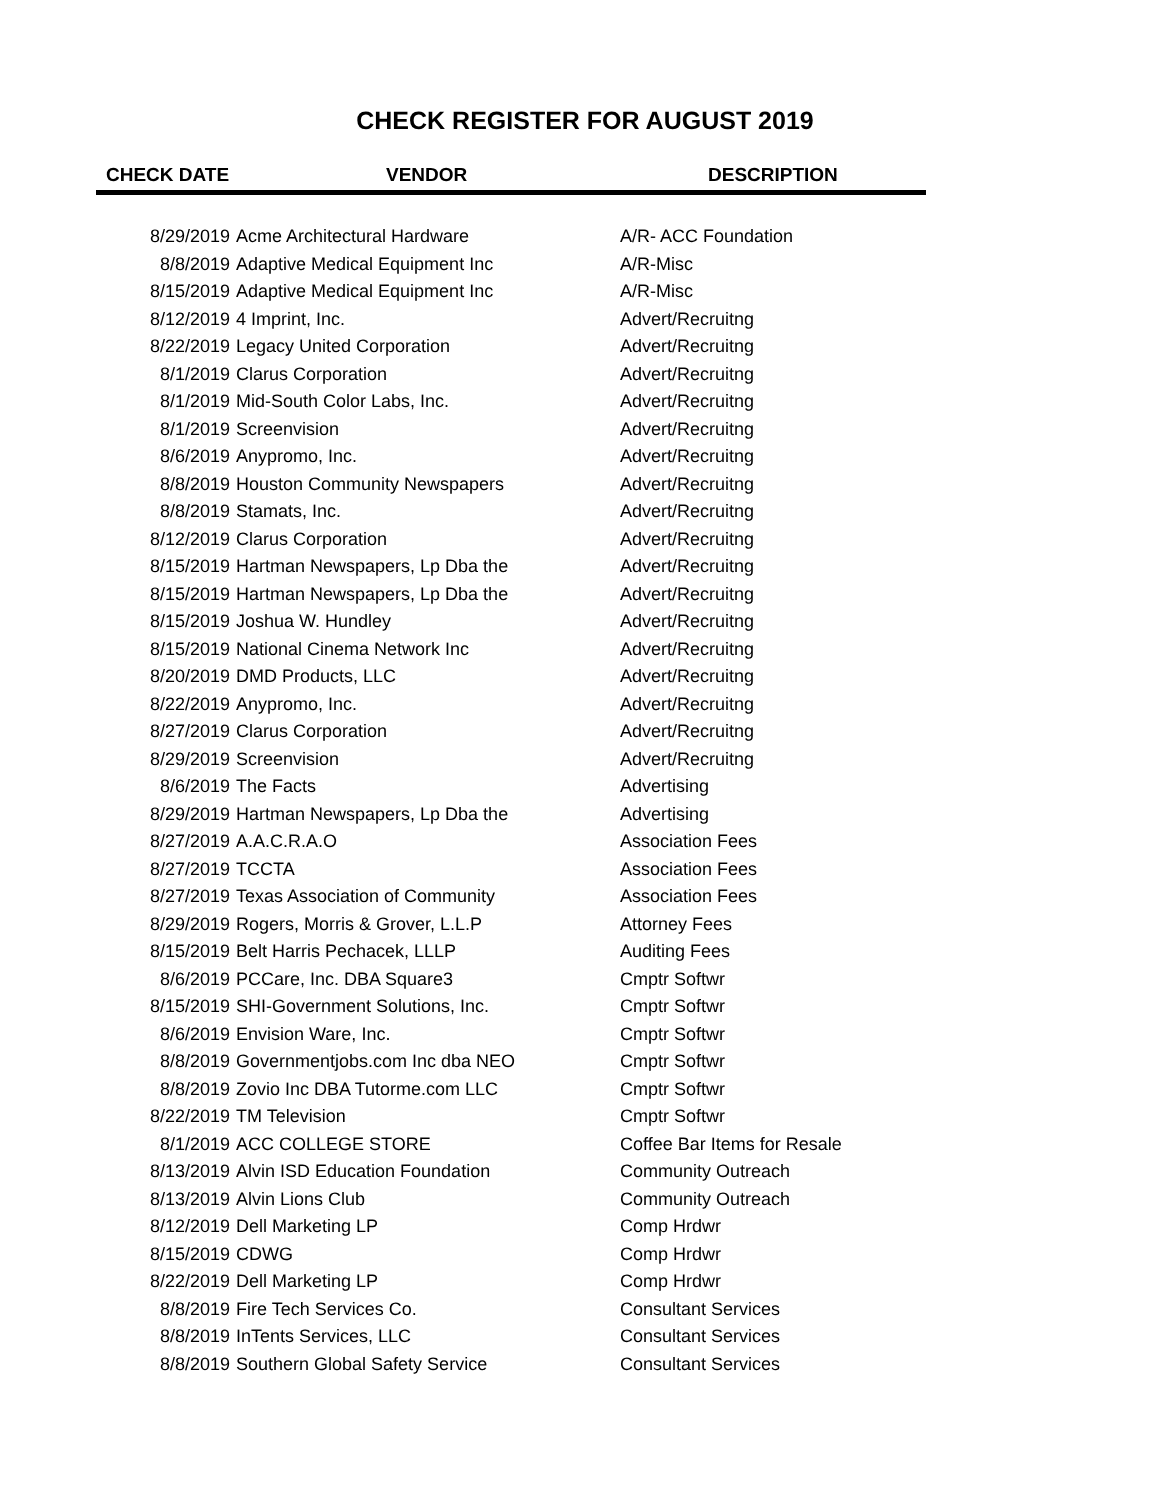CHECK REGISTER FOR AUGUST 2019
| CHECK DATE | VENDOR | DESCRIPTION |
| --- | --- | --- |
| 8/29/2019 | Acme Architectural Hardware | A/R- ACC Foundation |
| 8/8/2019 | Adaptive Medical Equipment Inc | A/R-Misc |
| 8/15/2019 | Adaptive Medical Equipment Inc | A/R-Misc |
| 8/12/2019 | 4 Imprint, Inc. | Advert/Recruitng |
| 8/22/2019 | Legacy United Corporation | Advert/Recruitng |
| 8/1/2019 | Clarus Corporation | Advert/Recruitng |
| 8/1/2019 | Mid-South Color Labs, Inc. | Advert/Recruitng |
| 8/1/2019 | Screenvision | Advert/Recruitng |
| 8/6/2019 | Anypromo, Inc. | Advert/Recruitng |
| 8/8/2019 | Houston Community Newspapers | Advert/Recruitng |
| 8/8/2019 | Stamats, Inc. | Advert/Recruitng |
| 8/12/2019 | Clarus Corporation | Advert/Recruitng |
| 8/15/2019 | Hartman Newspapers, Lp Dba the | Advert/Recruitng |
| 8/15/2019 | Hartman Newspapers, Lp Dba the | Advert/Recruitng |
| 8/15/2019 | Joshua W. Hundley | Advert/Recruitng |
| 8/15/2019 | National Cinema Network Inc | Advert/Recruitng |
| 8/20/2019 | DMD Products, LLC | Advert/Recruitng |
| 8/22/2019 | Anypromo, Inc. | Advert/Recruitng |
| 8/27/2019 | Clarus Corporation | Advert/Recruitng |
| 8/29/2019 | Screenvision | Advert/Recruitng |
| 8/6/2019 | The Facts | Advertising |
| 8/29/2019 | Hartman Newspapers, Lp Dba the | Advertising |
| 8/27/2019 | A.A.C.R.A.O | Association Fees |
| 8/27/2019 | TCCTA | Association Fees |
| 8/27/2019 | Texas Association of Community | Association Fees |
| 8/29/2019 | Rogers, Morris & Grover, L.L.P | Attorney Fees |
| 8/15/2019 | Belt Harris Pechacek, LLLP | Auditing Fees |
| 8/6/2019 | PCCare, Inc. DBA Square3 | Cmptr Softwr |
| 8/15/2019 | SHI-Government Solutions, Inc. | Cmptr Softwr |
| 8/6/2019 | Envision Ware, Inc. | Cmptr Softwr |
| 8/8/2019 | Governmentjobs.com Inc dba NEO | Cmptr Softwr |
| 8/8/2019 | Zovio Inc DBA Tutorme.com LLC | Cmptr Softwr |
| 8/22/2019 | TM Television | Cmptr Softwr |
| 8/1/2019 | ACC COLLEGE STORE | Coffee Bar Items for Resale |
| 8/13/2019 | Alvin ISD Education Foundation | Community Outreach |
| 8/13/2019 | Alvin Lions Club | Community Outreach |
| 8/12/2019 | Dell Marketing LP | Comp Hrdwr |
| 8/15/2019 | CDWG | Comp Hrdwr |
| 8/22/2019 | Dell Marketing LP | Comp Hrdwr |
| 8/8/2019 | Fire Tech Services Co. | Consultant Services |
| 8/8/2019 | InTents Services, LLC | Consultant Services |
| 8/8/2019 | Southern Global Safety Service | Consultant Services |